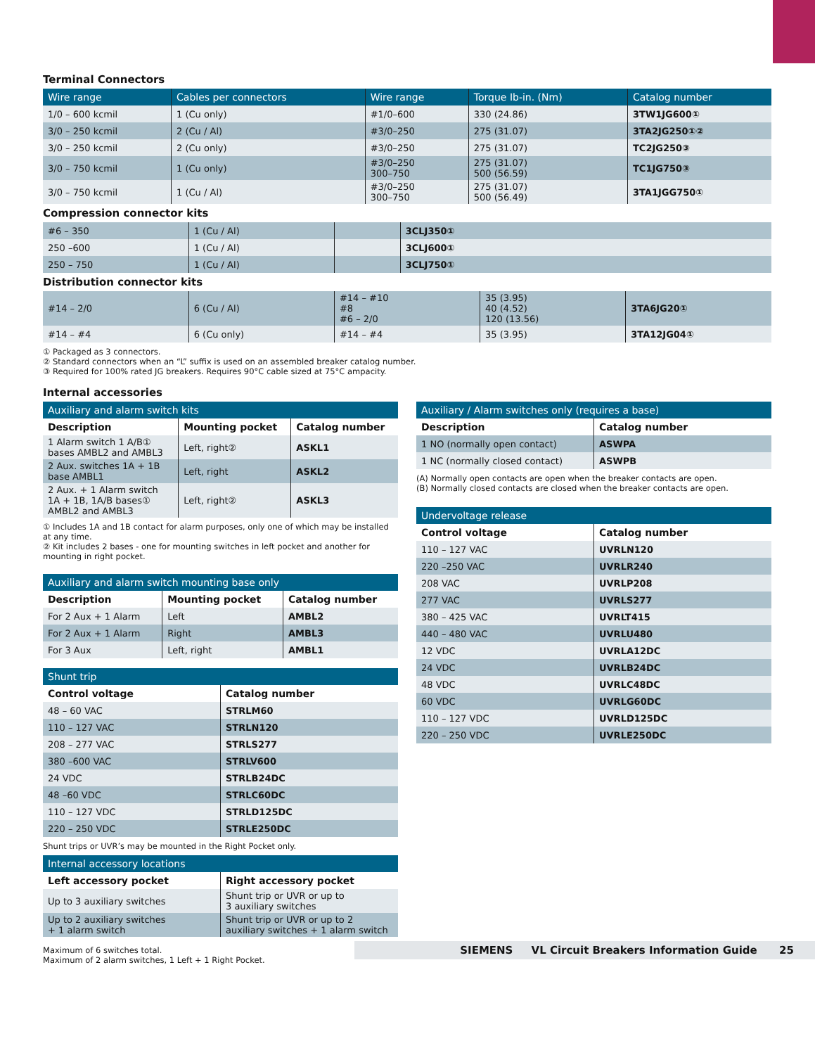Terminal Connectors
| Wire range | Cables per connectors | Wire range | Torque Ib-in. (Nm) | Catalog number |
| --- | --- | --- | --- | --- |
| 1/0 – 600 kcmil | 1 (Cu only) | #1/0–600 | 330 (24.86) | 3TW1JG600① |
| 3/0 – 250 kcmil | 2 (Cu / Al) | #3/0–250 | 275 (31.07) | 3TA2JG250①② |
| 3/0 – 250 kcmil | 2 (Cu only) | #3/0–250 | 275 (31.07) | TC2JG250③ |
| 3/0 – 750 kcmil | 1 (Cu only) | #3/0–250 300–750 | 275 (31.07) 500 (56.59) | TC1JG750③ |
| 3/0 – 750 kcmil | 1 (Cu / Al) | #3/0–250 300–750 | 275 (31.07) 500 (56.49) | 3TA1JGG750① |
Compression connector kits
| #6 – 350 | 1 (Cu / Al) | | 3CLJ350① |
| 250 –600 | 1 (Cu / Al) | | 3CLJ600① |
| 250 – 750 | 1 (Cu / Al) | | 3CLJ750① |
Distribution connector kits
| #14 – 2/0 | 6 (Cu / Al) | #14 – #10 #8 #6 – 2/0 | 35 (3.95) 40 (4.52) 120 (13.56) | 3TA6JG20① |
| #14 – #4 | 6 (Cu only) | #14 – #4 | 35 (3.95) | 3TA12JG04① |
① Packaged as 3 connectors.
② Standard connectors when an “L” suffix is used on an assembled breaker catalog number.
③ Required for 100% rated JG breakers. Requires 90°C cable sized at 75°C ampacity.
Internal accessories
| Auxiliary and alarm switch kits | | |
| --- | --- | --- |
| Description | Mounting pocket | Catalog number |
| 1 Alarm switch 1 A/B① bases AMBL2 and AMBL3 | Left, right② | ASKL1 |
| 2 Aux. switches 1A + 1B base AMBL1 | Left, right | ASKL2 |
| 2 Aux. + 1 Alarm switch 1A + 1B, 1A/B bases① AMBL2 and AMBL3 | Left, right② | ASKL3 |
① Includes 1A and 1B contact for alarm purposes, only one of which may be installed at any time.
② Kit includes 2 bases - one for mounting switches in left pocket and another for mounting in right pocket.
| Auxiliary and alarm switch mounting base only | | |
| --- | --- | --- |
| Description | Mounting pocket | Catalog number |
| For 2 Aux + 1 Alarm | Left | AMBL2 |
| For 2 Aux + 1 Alarm | Right | AMBL3 |
| For 3 Aux | Left, right | AMBL1 |
| Shunt trip | |
| --- | --- |
| Control voltage | Catalog number |
| 48 – 60 VAC | STRLM60 |
| 110 – 127 VAC | STRLN120 |
| 208 – 277 VAC | STRLS277 |
| 380 –600 VAC | STRLV600 |
| 24 VDC | STRLB24DC |
| 48 –60 VDC | STRLC60DC |
| 110 – 127 VDC | STRLD125DC |
| 220 – 250 VDC | STRLE250DC |
Shunt trips or UVR’s may be mounted in the Right Pocket only.
| Internal accessory locations | |
| --- | --- |
| Left accessory pocket | Right accessory pocket |
| Up to 3 auxiliary switches | Shunt trip or UVR or up to 3 auxiliary switches |
| Up to 2 auxiliary switches + 1 alarm switch | Shunt trip or UVR or up to 2 auxiliary switches + 1 alarm switch |
| Auxiliary / Alarm switches only (requires a base) | |
| --- | --- |
| Description | Catalog number |
| 1 NO (normally open contact) | ASWPA |
| 1 NC (normally closed contact) | ASWPB |
(A) Normally open contacts are open when the breaker contacts are open.
(B) Normally closed contacts are closed when the breaker contacts are open.
| Undervoltage release | |
| --- | --- |
| Control voltage | Catalog number |
| 110 – 127 VAC | UVRLN120 |
| 220 –250 VAC | UVRLR240 |
| 208 VAC | UVRLP208 |
| 277 VAC | UVRLS277 |
| 380 – 425 VAC | UVRLT415 |
| 440 – 480 VAC | UVRLU480 |
| 12 VDC | UVRLA12DC |
| 24 VDC | UVRLB24DC |
| 48 VDC | UVRLC48DC |
| 60 VDC | UVRLG60DC |
| 110 – 127 VDC | UVRLD125DC |
| 220 – 250 VDC | UVRLE250DC |
Maximum of 6 switches total.
Maximum of 2 alarm switches, 1 Left + 1 Right Pocket.
SIEMENS VL Circuit Breakers Information Guide 25